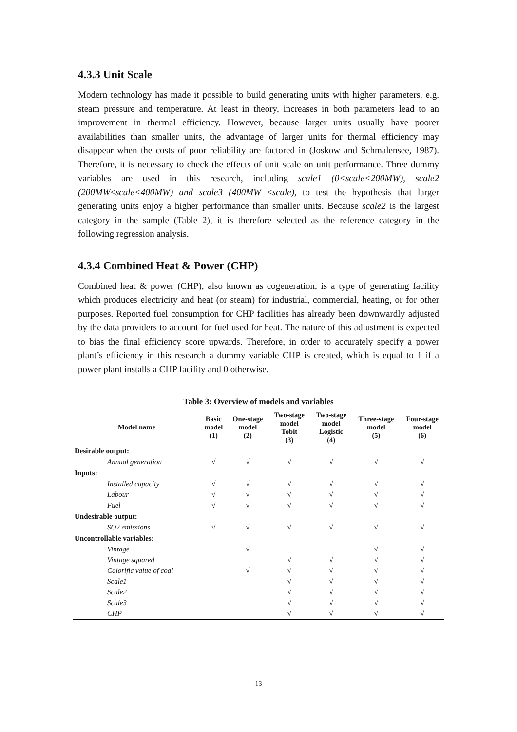4.3.3 Unit Scale
Modern technology has made it possible to build generating units with higher parameters, e.g. steam pressure and temperature. At least in theory, increases in both parameters lead to an improvement in thermal efficiency. However, because larger units usually have poorer availabilities than smaller units, the advantage of larger units for thermal efficiency may disappear when the costs of poor reliability are factored in (Joskow and Schmalensee, 1987). Therefore, it is necessary to check the effects of unit scale on unit performance. Three dummy variables are used in this research, including scale1 (0<scale<200MW), scale2 (200MW≤scale<400MW) and scale3 (400MW ≤scale), to test the hypothesis that larger generating units enjoy a higher performance than smaller units. Because scale2 is the largest category in the sample (Table 2), it is therefore selected as the reference category in the following regression analysis.
4.3.4 Combined Heat & Power (CHP)
Combined heat & power (CHP), also known as cogeneration, is a type of generating facility which produces electricity and heat (or steam) for industrial, commercial, heating, or for other purposes. Reported fuel consumption for CHP facilities has already been downwardly adjusted by the data providers to account for fuel used for heat. The nature of this adjustment is expected to bias the final efficiency score upwards. Therefore, in order to accurately specify a power plant’s efficiency in this research a dummy variable CHP is created, which is equal to 1 if a power plant installs a CHP facility and 0 otherwise.
Table 3: Overview of models and variables
| Model name | Basic model (1) | One-stage model (2) | Two-stage model Tobit (3) | Two-stage model Logistic (4) | Three-stage model (5) | Four-stage model (6) |
| --- | --- | --- | --- | --- | --- | --- |
| Desirable output: | | | | | | |
| Annual generation | √ | √ | √ | √ | √ | √ |
| Inputs: | | | | | | |
| Installed capacity | √ | √ | √ | √ | √ | √ |
| Labour | √ | √ | √ | √ | √ | √ |
| Fuel | √ | √ | √ | √ | √ | √ |
| Undesirable output: | | | | | | |
| SO2 emissions | √ | √ | √ | √ | √ | √ |
| Uncontrollable variables: | | | | | | |
| Vintage | | √ | | | √ | √ |
| Vintage squared | | | √ | √ | √ | √ |
| Calorific value of coal | | √ | √ | √ | √ | √ |
| Scale1 | | | √ | √ | √ | √ |
| Scale2 | | | √ | √ | √ | √ |
| Scale3 | | | √ | √ | √ | √ |
| CHP | | | √ | √ | √ | √ |
13